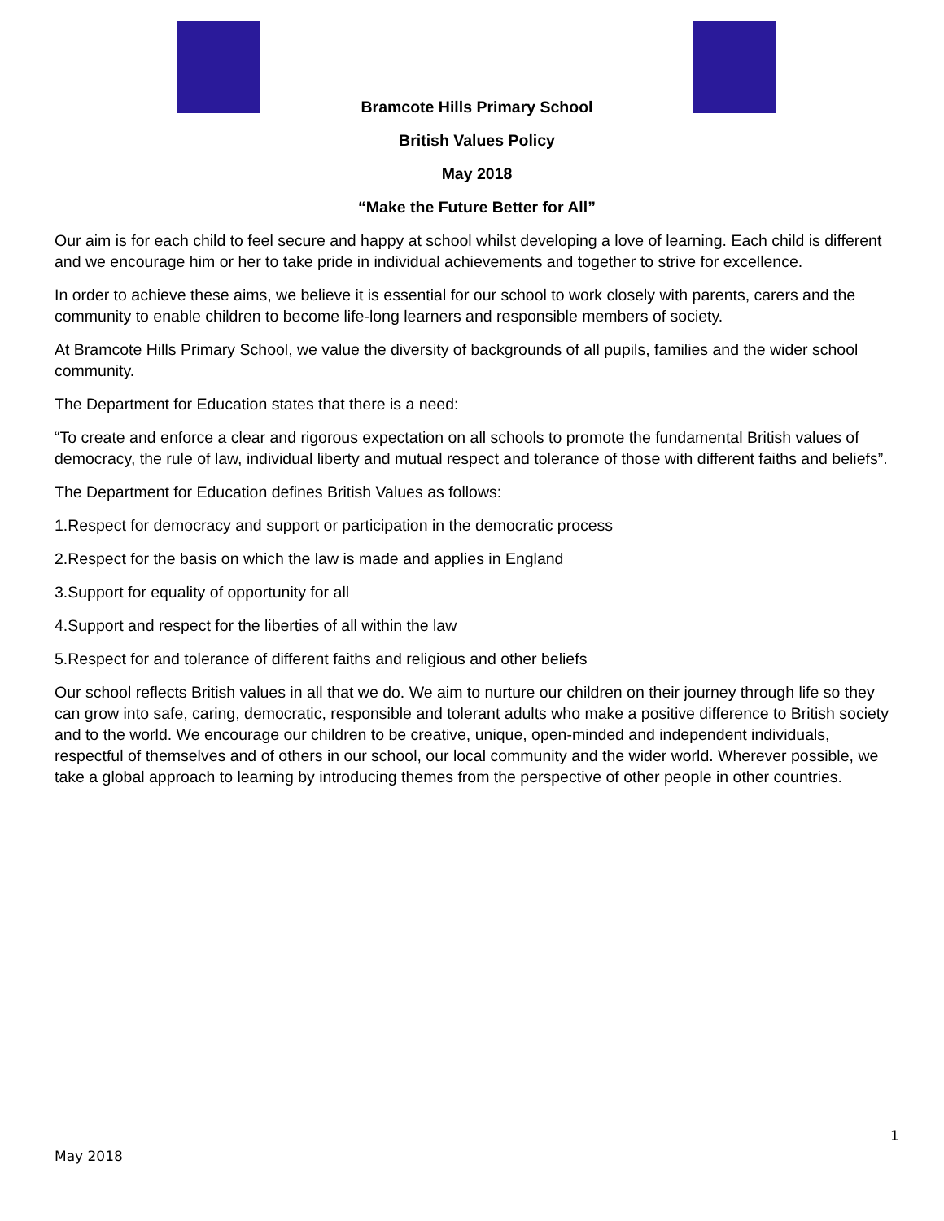Bramcote Hills Primary School
British Values Policy
May 2018
“Make the Future Better for All”
Our aim is for each child to feel secure and happy at school whilst developing a love of learning. Each child is different and we encourage him or her to take pride in individual achievements and together to strive for excellence.
In order to achieve these aims, we believe it is essential for our school to work closely with parents, carers and the community to enable children to become life-long learners and responsible members of society.
At Bramcote Hills Primary School, we value the diversity of backgrounds of all pupils, families and the wider school community.
The Department for Education states that there is a need:
“To create and enforce a clear and rigorous expectation on all schools to promote the fundamental British values of democracy, the rule of law, individual liberty and mutual respect and tolerance of those with different faiths and beliefs”.
The Department for Education defines British Values as follows:
1.Respect for democracy and support or participation in the democratic process
2.Respect for the basis on which the law is made and applies in England
3.Support for equality of opportunity for all
4.Support and respect for the liberties of all within the law
5.Respect for and tolerance of different faiths and religious and other beliefs
Our school reflects British values in all that we do. We aim to nurture our children on their journey through life so they can grow into safe, caring, democratic, responsible and tolerant adults who make a positive difference to British society and to the world. We encourage our children to be creative, unique, open-minded and independent individuals, respectful of themselves and of others in our school, our local community and the wider world. Wherever possible, we take a global approach to learning by introducing themes from the perspective of other people in other countries.
1
May 2018